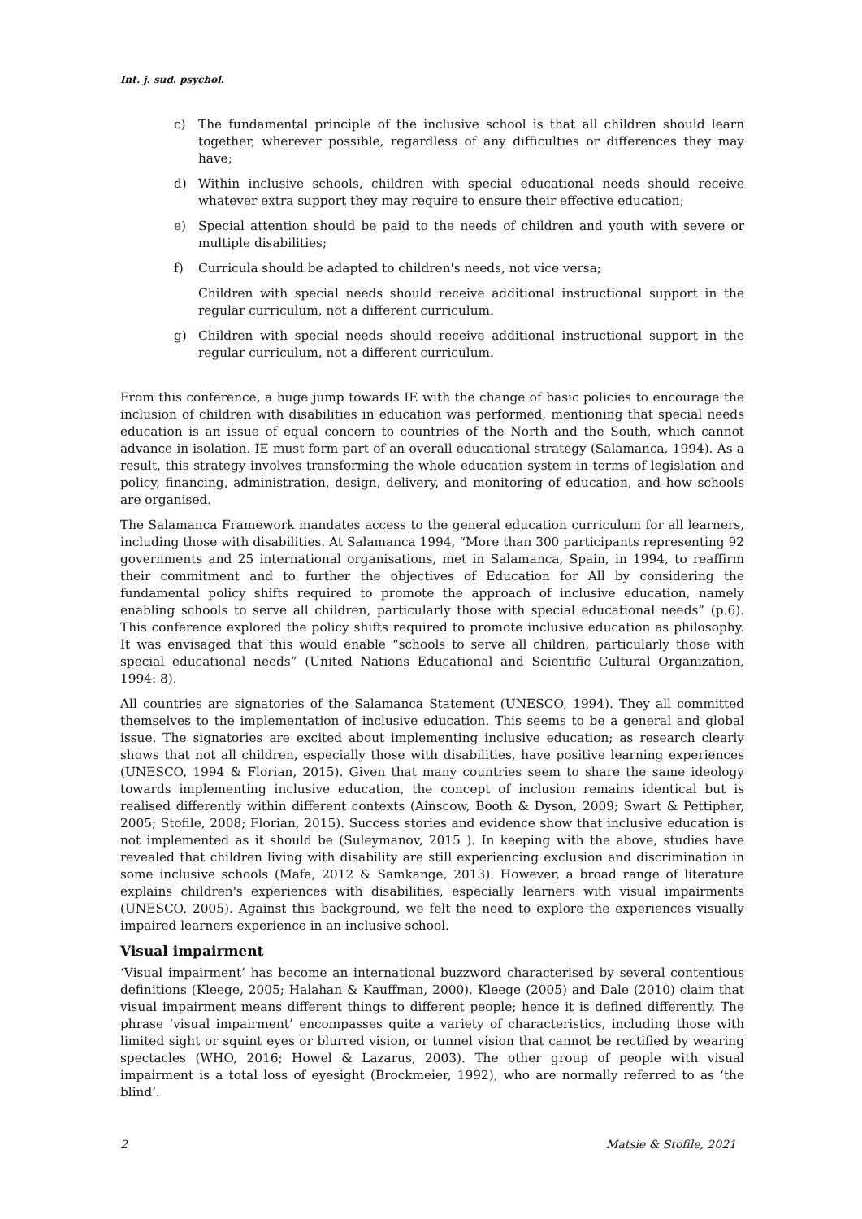Int. j. sud. psychol.
c) The fundamental principle of the inclusive school is that all children should learn together, wherever possible, regardless of any difficulties or differences they may have;
d) Within inclusive schools, children with special educational needs should receive whatever extra support they may require to ensure their effective education;
e) Special attention should be paid to the needs of children and youth with severe or multiple disabilities;
f) Curricula should be adapted to children's needs, not vice versa;
Children with special needs should receive additional instructional support in the regular curriculum, not a different curriculum.
g) Children with special needs should receive additional instructional support in the regular curriculum, not a different curriculum.
From this conference, a huge jump towards IE with the change of basic policies to encourage the inclusion of children with disabilities in education was performed, mentioning that special needs education is an issue of equal concern to countries of the North and the South, which cannot advance in isolation. IE must form part of an overall educational strategy (Salamanca, 1994). As a result, this strategy involves transforming the whole education system in terms of legislation and policy, financing, administration, design, delivery, and monitoring of education, and how schools are organised.
The Salamanca Framework mandates access to the general education curriculum for all learners, including those with disabilities. At Salamanca 1994, “More than 300 participants representing 92 governments and 25 international organisations, met in Salamanca, Spain, in 1994, to reaffirm their commitment and to further the objectives of Education for All by considering the fundamental policy shifts required to promote the approach of inclusive education, namely enabling schools to serve all children, particularly those with special educational needs” (p.6). This conference explored the policy shifts required to promote inclusive education as philosophy. It was envisaged that this would enable “schools to serve all children, particularly those with special educational needs” (United Nations Educational and Scientific Cultural Organization, 1994: 8).
All countries are signatories of the Salamanca Statement (UNESCO, 1994). They all committed themselves to the implementation of inclusive education. This seems to be a general and global issue. The signatories are excited about implementing inclusive education; as research clearly shows that not all children, especially those with disabilities, have positive learning experiences (UNESCO, 1994 & Florian, 2015). Given that many countries seem to share the same ideology towards implementing inclusive education, the concept of inclusion remains identical but is realised differently within different contexts (Ainscow, Booth & Dyson, 2009; Swart & Pettipher, 2005; Stofile, 2008; Florian, 2015). Success stories and evidence show that inclusive education is not implemented as it should be (Suleymanov, 2015 ). In keeping with the above, studies have revealed that children living with disability are still experiencing exclusion and discrimination in some inclusive schools (Mafa, 2012 & Samkange, 2013). However, a broad range of literature explains children's experiences with disabilities, especially learners with visual impairments (UNESCO, 2005). Against this background, we felt the need to explore the experiences visually impaired learners experience in an inclusive school.
Visual impairment
‘Visual impairment’ has become an international buzzword characterised by several contentious definitions (Kleege, 2005; Halahan & Kauffman, 2000). Kleege (2005) and Dale (2010) claim that visual impairment means different things to different people; hence it is defined differently. The phrase ‘visual impairment’ encompasses quite a variety of characteristics, including those with limited sight or squint eyes or blurred vision, or tunnel vision that cannot be rectified by wearing spectacles (WHO, 2016; Howel & Lazarus, 2003). The other group of people with visual impairment is a total loss of eyesight (Brockmeier, 1992), who are normally referred to as ‘the blind’.
2 Matsie & Stofile, 2021